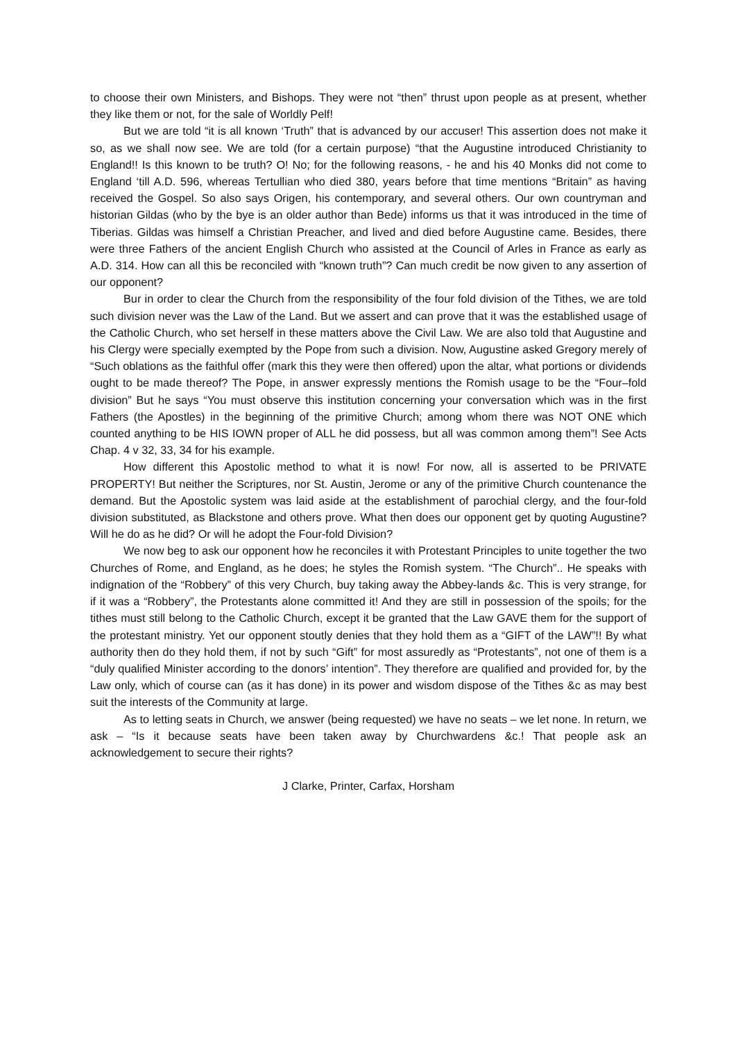to choose their own Ministers, and Bishops. They were not “then” thrust upon people as at present, whether they like them or not, for the sale of Worldly Pelf!
But we are told “it is all known ‘Truth” that is advanced by our accuser! This assertion does not make it so, as we shall now see. We are told (for a certain purpose) “that the Augustine introduced Christianity to England!! Is this known to be truth? O! No; for the following reasons, - he and his 40 Monks did not come to England ‘till A.D. 596, whereas Tertullian who died 380, years before that time mentions “Britain” as having received the Gospel. So also says Origen, his contemporary, and several others. Our own countryman and historian Gildas (who by the bye is an older author than Bede) informs us that it was introduced in the time of Tiberias. Gildas was himself a Christian Preacher, and lived and died before Augustine came. Besides, there were three Fathers of the ancient English Church who assisted at the Council of Arles in France as early as A.D. 314. How can all this be reconciled with “known truth”? Can much credit be now given to any assertion of our opponent?
Bur in order to clear the Church from the responsibility of the four fold division of the Tithes, we are told such division never was the Law of the Land. But we assert and can prove that it was the established usage of the Catholic Church, who set herself in these matters above the Civil Law. We are also told that Augustine and his Clergy were specially exempted by the Pope from such a division. Now, Augustine asked Gregory merely of “Such oblations as the faithful offer (mark this they were then offered) upon the altar, what portions or dividends ought to be made thereof? The Pope, in answer expressly mentions the Romish usage to be the “Four–fold division” But he says “You must observe this institution concerning your conversation which was in the first Fathers (the Apostles) in the beginning of the primitive Church; among whom there was NOT ONE which counted anything to be HIS IOWN proper of ALL he did possess, but all was common among them”! See Acts Chap. 4 v 32, 33, 34 for his example.
How different this Apostolic method to what it is now! For now, all is asserted to be PRIVATE PROPERTY! But neither the Scriptures, nor St. Austin, Jerome or any of the primitive Church countenance the demand. But the Apostolic system was laid aside at the establishment of parochial clergy, and the four-fold division substituted, as Blackstone and others prove. What then does our opponent get by quoting Augustine? Will he do as he did? Or will he adopt the Four-fold Division?
We now beg to ask our opponent how he reconciles it with Protestant Principles to unite together the two Churches of Rome, and England, as he does; he styles the Romish system. “The Church”.. He speaks with indignation of the “Robbery” of this very Church, buy taking away the Abbey-lands &c. This is very strange, for if it was a “Robbery”, the Protestants alone committed it! And they are still in possession of the spoils; for the tithes must still belong to the Catholic Church, except it be granted that the Law GAVE them for the support of the protestant ministry. Yet our opponent stoutly denies that they hold them as a “GIFT of the LAW”!! By what authority then do they hold them, if not by such “Gift” for most assuredly as “Protestants”, not one of them is a “duly qualified Minister according to the donors’ intention”. They therefore are qualified and provided for, by the Law only, which of course can (as it has done) in its power and wisdom dispose of the Tithes &c as may best suit the interests of the Community at large.
As to letting seats in Church, we answer (being requested) we have no seats – we let none. In return, we ask – “Is it because seats have been taken away by Churchwardens &c.! That people ask an acknowledgement to secure their rights?
J Clarke, Printer, Carfax, Horsham